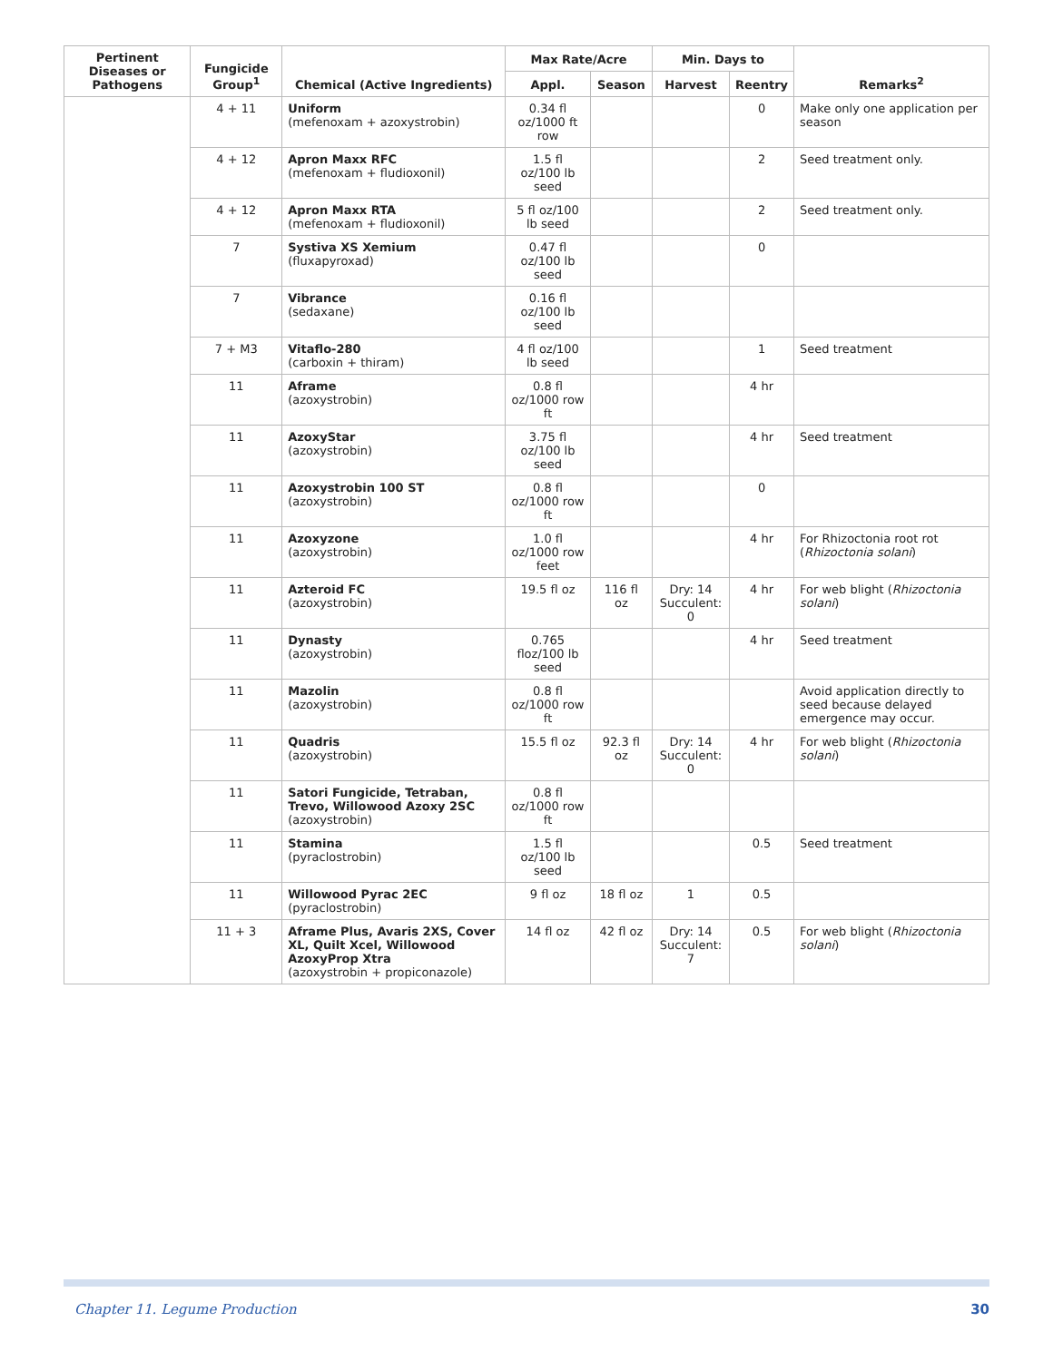| Pertinent Diseases or Pathogens | Fungicide Group<sup>1</sup> | Chemical (Active Ingredients) | Max Rate/Acre | | Min. Days to | | Remarks<sup>2</sup> |
| --- | --- | --- | --- | --- | --- | --- | --- |
| | | | Appl. | Season | Harvest | Reentry | |
| | 4 + 11 | Uniform (mefenoxam + azoxystrobin) | 0.34 fl oz/1000 ft row | | | 0 | Make only one application per season |
| | 4 + 12 | Apron Maxx RFC (mefenoxam + fludioxonil) | 1.5 fl oz/100 lb seed | | | 2 | Seed treatment only. |
| | 4 + 12 | Apron Maxx RTA (mefenoxam + fludioxonil) | 5 fl oz/100 lb seed | | | 2 | Seed treatment only. |
| | 7 | Systiva XS Xemium (fluxapyroxad) | 0.47 fl oz/100 lb seed | | | 0 | |
| | 7 | Vibrance (sedaxane) | 0.16 fl oz/100 lb seed | | | | |
| | 7 + M3 | Vitaflo-280 (carboxin + thiram) | 4 fl oz/100 lb seed | | | 1 | Seed treatment |
| | 11 | Aframe (azoxystrobin) | 0.8 fl oz/1000 row ft | | | 4 hr | |
| | 11 | AzoxyStar (azoxystrobin) | 3.75 fl oz/100 lb seed | | | 4 hr | Seed treatment |
| | 11 | Azoxystrobin 100 ST (azoxystrobin) | 0.8 fl oz/1000 row ft | | | 0 | |
| | 11 | Azoxyzone (azoxystrobin) | 1.0 fl oz/1000 row feet | | | 4 hr | For Rhizoctonia root rot ( Rhizoctonia solani ) |
| | 11 | Azteroid FC (azoxystrobin) | 19.5 fl oz | 116 fl oz | Dry: 14 Succulent: 0 | 4 hr | For web blight ( Rhizoctonia solani ) |
| | 11 | Dynasty (azoxystrobin) | 0.765 floz/100 lb seed | | | 4 hr | Seed treatment |
| | 11 | Mazolin (azoxystrobin) | 0.8 fl oz/1000 row ft | | | | Avoid application directly to seed because delayed emergence may occur. |
| | 11 | Quadris (azoxystrobin) | 15.5 fl oz | 92.3 fl oz | Dry: 14 Succulent: 0 | 4 hr | For web blight ( Rhizoctonia solani ) |
| | 11 | Satori Fungicide, Tetraban, Trevo, Willowood Azoxy 2SC (azoxystrobin) | 0.8 fl oz/1000 row ft | | | | |
| | 11 | Stamina (pyraclostrobin) | 1.5 fl oz/100 lb seed | | | 0.5 | Seed treatment |
| | 11 | Willowood Pyrac 2EC (pyraclostrobin) | 9 fl oz | 18 fl oz | 1 | 0.5 | |
| | 11 + 3 | Aframe Plus, Avaris 2XS, Cover XL, Quilt Xcel, Willowood AzoxyProp Xtra (azoxystrobin + propiconazole) | 14 fl oz | 42 fl oz | Dry: 14 Succulent: 7 | 0.5 | For web blight ( Rhizoctonia solani ) |
Chapter 11. Legume Production 30